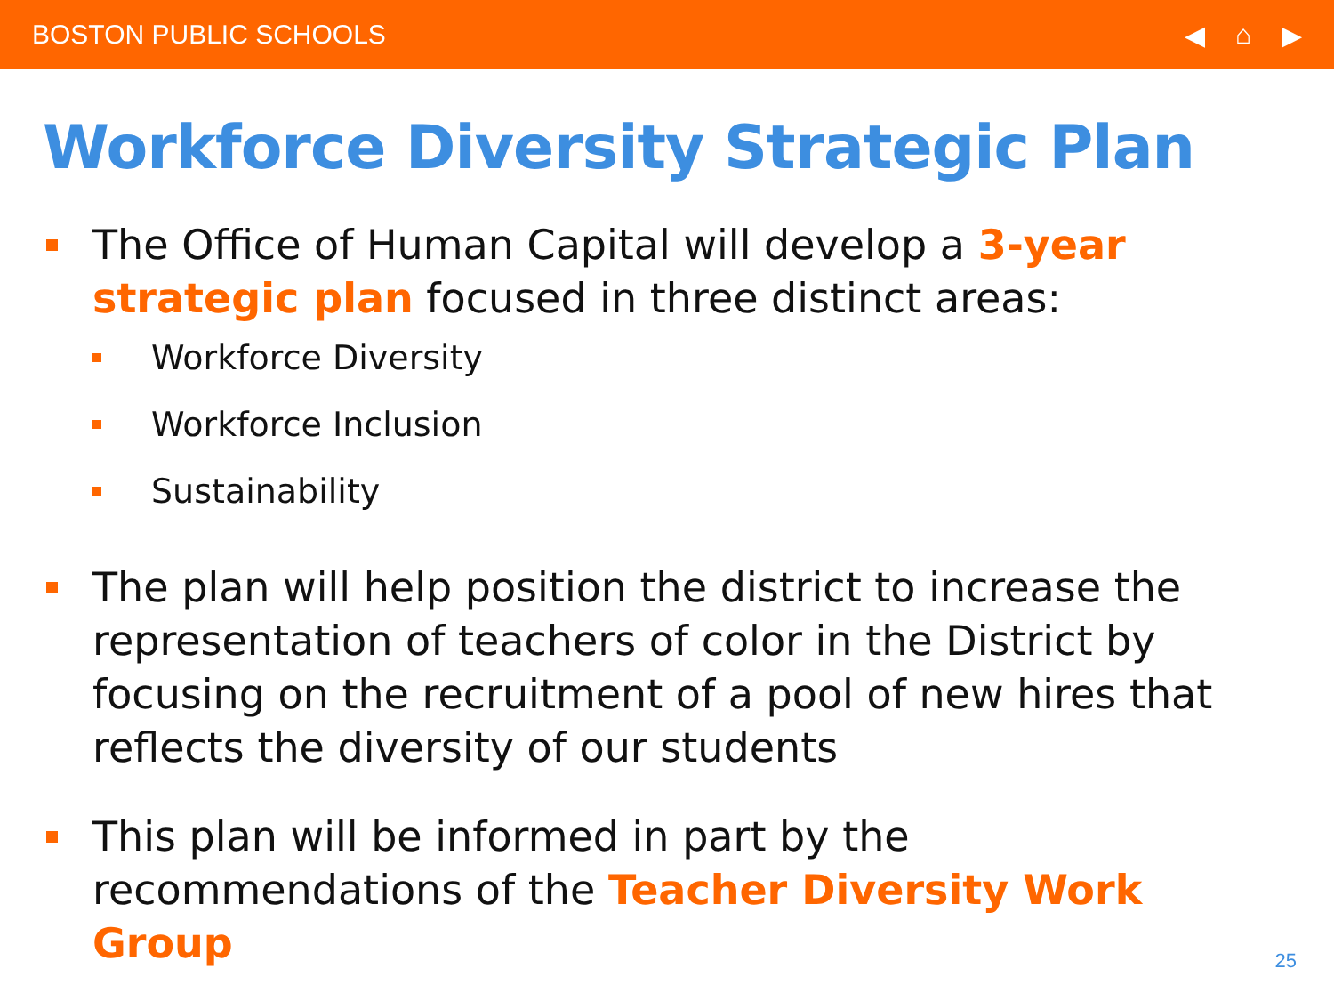BOSTON PUBLIC SCHOOLS ◀ ⌂ ▶
Workforce Diversity Strategic Plan
The Office of Human Capital will develop a 3-year strategic plan focused in three distinct areas:
Workforce Diversity
Workforce Inclusion
Sustainability
The plan will help position the district to increase the representation of teachers of color in the District by focusing on the recruitment of a pool of new hires that reflects the diversity of our students
This plan will be informed in part by the recommendations of the Teacher Diversity Work Group
25